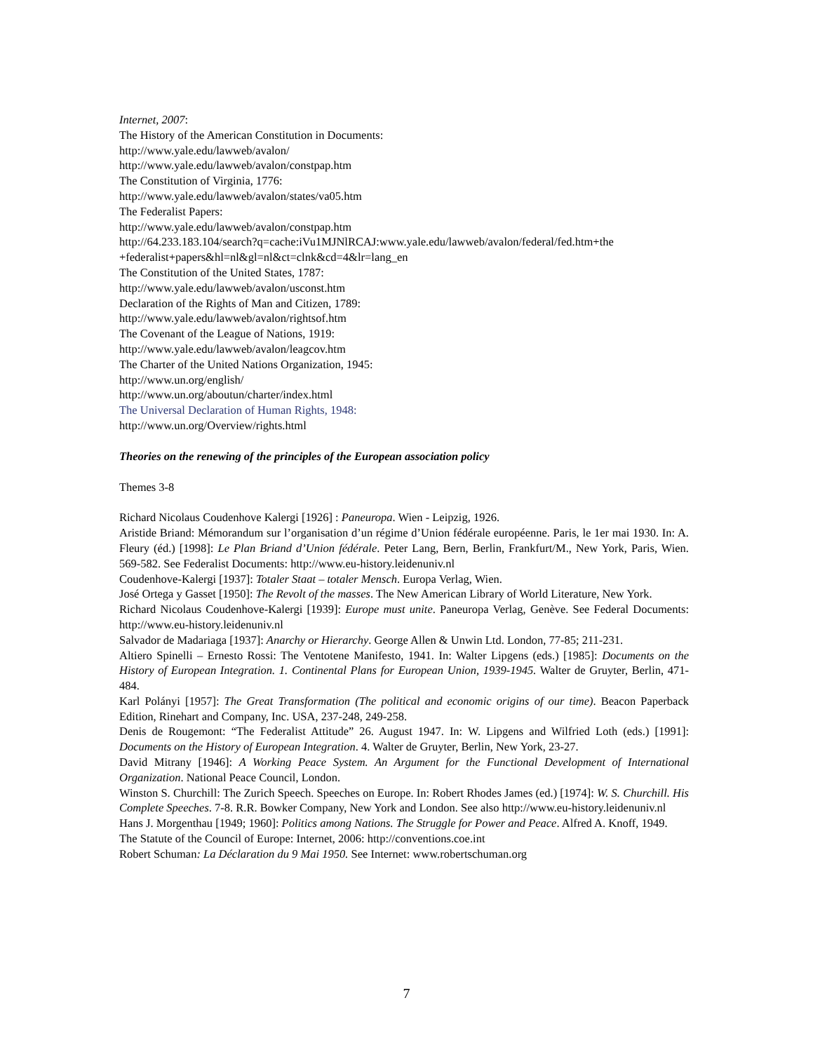Internet, 2007:
The History of the American Constitution in Documents:
http://www.yale.edu/lawweb/avalon/
http://www.yale.edu/lawweb/avalon/constpap.htm
The Constitution of Virginia, 1776:
http://www.yale.edu/lawweb/avalon/states/va05.htm
The Federalist Papers:
http://www.yale.edu/lawweb/avalon/constpap.htm
http://64.233.183.104/search?q=cache:iVu1MJNlRCAJ:www.yale.edu/lawweb/avalon/federal/fed.htm+the +federalist+papers&hl=nl&gl=nl&ct=clnk&cd=4&lr=lang_en
The Constitution of the United States, 1787:
http://www.yale.edu/lawweb/avalon/usconst.htm
Declaration of the Rights of Man and Citizen, 1789:
http://www.yale.edu/lawweb/avalon/rightsof.htm
The Covenant of the League of Nations, 1919:
http://www.yale.edu/lawweb/avalon/leagcov.htm
The Charter of the United Nations Organization, 1945:
http://www.un.org/english/
http://www.un.org/aboutun/charter/index.html
The Universal Declaration of Human Rights, 1948:
http://www.un.org/Overview/rights.html
Theories on the renewing of the principles of the European association policy
Themes 3-8
Richard Nicolaus Coudenhove Kalergi [1926] : Paneuropa. Wien - Leipzig, 1926.
Aristide Briand: Mémorandum sur l’organisation d’un régime d’Union fédérale européenne. Paris, le 1er mai 1930. In: A. Fleury (éd.) [1998]: Le Plan Briand d’Union fédérale. Peter Lang, Bern, Berlin, Frankfurt/M., New York, Paris, Wien. 569-582. See Federalist Documents: http://www.eu-history.leidenuniv.nl
Coudenhove-Kalergi [1937]: Totaler Staat – totaler Mensch. Europa Verlag, Wien.
José Ortega y Gasset [1950]: The Revolt of the masses. The New American Library of World Literature, New York.
Richard Nicolaus Coudenhove-Kalergi [1939]: Europe must unite. Paneuropa Verlag, Genève. See Federal Documents: http://www.eu-history.leidenuniv.nl
Salvador de Madariaga [1937]: Anarchy or Hierarchy. George Allen & Unwin Ltd. London, 77-85; 211-231.
Altiero Spinelli – Ernesto Rossi: The Ventotene Manifesto, 1941. In: Walter Lipgens (eds.) [1985]: Documents on the History of European Integration. 1. Continental Plans for European Union, 1939-1945. Walter de Gruyter, Berlin, 471-484.
Karl Polányi [1957]: The Great Transformation (The political and economic origins of our time). Beacon Paperback Edition, Rinehart and Company, Inc. USA, 237-248, 249-258.
Denis de Rougemont: “The Federalist Attitude” 26. August 1947. In: W. Lipgens and Wilfried Loth (eds.) [1991]: Documents on the History of European Integration. 4. Walter de Gruyter, Berlin, New York, 23-27.
David Mitrany [1946]: A Working Peace System. An Argument for the Functional Development of International Organization. National Peace Council, London.
Winston S. Churchill: The Zurich Speech. Speeches on Europe. In: Robert Rhodes James (ed.) [1974]: W. S. Churchill. His Complete Speeches. 7-8. R.R. Bowker Company, New York and London. See also http://www.eu-history.leidenuniv.nl
Hans J. Morgenthau [1949; 1960]: Politics among Nations. The Struggle for Power and Peace. Alfred A. Knoff, 1949.
The Statute of the Council of Europe: Internet, 2006: http://conventions.coe.int
Robert Schuman: La Déclaration du 9 Mai 1950. See Internet: www.robertschuman.org
7